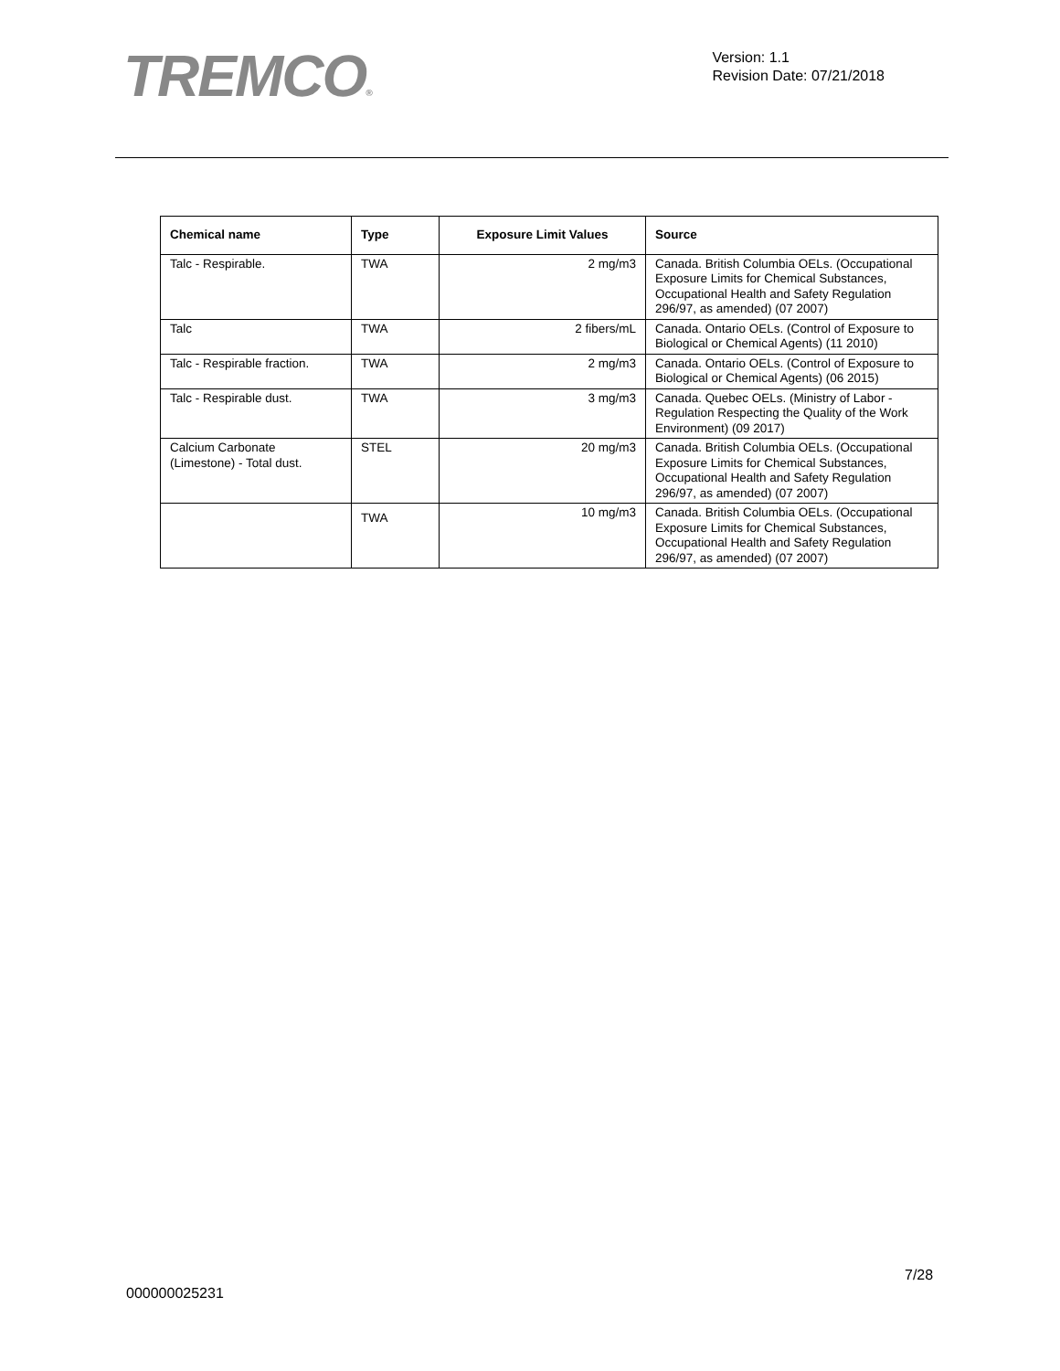TREMCO®
Version: 1.1
Revision Date: 07/21/2018
| Chemical name | Type | Exposure Limit Values | Source |
| --- | --- | --- | --- |
| Talc - Respirable. | TWA | 2 mg/m3 | Canada. British Columbia OELs. (Occupational Exposure Limits for Chemical Substances, Occupational Health and Safety Regulation 296/97, as amended) (07 2007) |
| Talc | TWA | 2 fibers/mL | Canada. Ontario OELs. (Control of Exposure to Biological or Chemical Agents) (11 2010) |
| Talc - Respirable fraction. | TWA | 2 mg/m3 | Canada. Ontario OELs. (Control of Exposure to Biological or Chemical Agents) (06 2015) |
| Talc - Respirable dust. | TWA | 3 mg/m3 | Canada. Quebec OELs. (Ministry of Labor - Regulation Respecting the Quality of the Work Environment) (09 2017) |
| Calcium Carbonate (Limestone) - Total dust. | STEL | 20 mg/m3 | Canada. British Columbia OELs. (Occupational Exposure Limits for Chemical Substances, Occupational Health and Safety Regulation 296/97, as amended) (07 2007) |
| | TWA | 10 mg/m3 | Canada. British Columbia OELs. (Occupational Exposure Limits for Chemical Substances, Occupational Health and Safety Regulation 296/97, as amended) (07 2007) |
7/28
000000025231